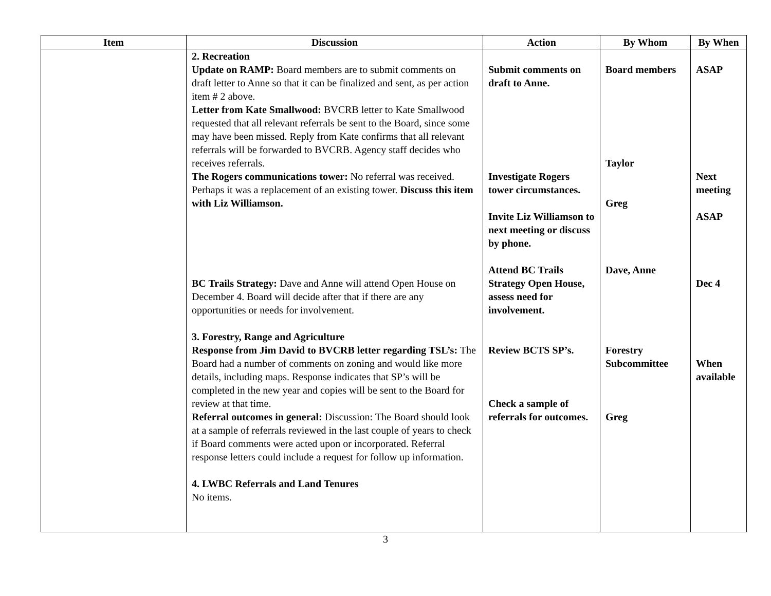| Item | Discussion | Action | By Whom | By When |
| --- | --- | --- | --- | --- |
| | 2. Recreation Update on RAMP: Board members are to submit comments on draft letter to Anne so that it can be finalized and sent, as per action item # 2 above. Letter from Kate Smallwood: BVCRB letter to Kate Smallwood requested that all relevant referrals be sent to the Board, since some may have been missed. Reply from Kate confirms that all relevant referrals will be forwarded to BVCRB. Agency staff decides who receives referrals. The Rogers communications tower: No referral was received. Perhaps it was a replacement of an existing tower. Discuss this item with Liz Williamson. BC Trails Strategy: Dave and Anne will attend Open House on December 4. Board will decide after that if there are any opportunities or needs for involvement. 3. Forestry, Range and Agriculture Response from Jim David to BVCRB letter regarding TSL’s: The Board had a number of comments on zoning and would like more details, including maps. Response indicates that SP’s will be completed in the new year and copies will be sent to the Board for review at that time. Referral outcomes in general: Discussion: The Board should look at a sample of referrals reviewed in the last couple of years to check if Board comments were acted upon or incorporated. Referral response letters could include a request for follow up information. 4. LWBC Referrals and Land Tenures No items. | Submit comments on draft to Anne. Investigate Rogers tower circumstances. Invite Liz Williamson to next meeting or discuss by phone. Attend BC Trails Strategy Open House, assess need for involvement. Review BCTS SP’s. Check a sample of referrals for outcomes. | Board members Taylor Greg Dave, Anne Forestry Subcommittee Greg | ASAP Next meeting ASAP Dec 4 When available |
3